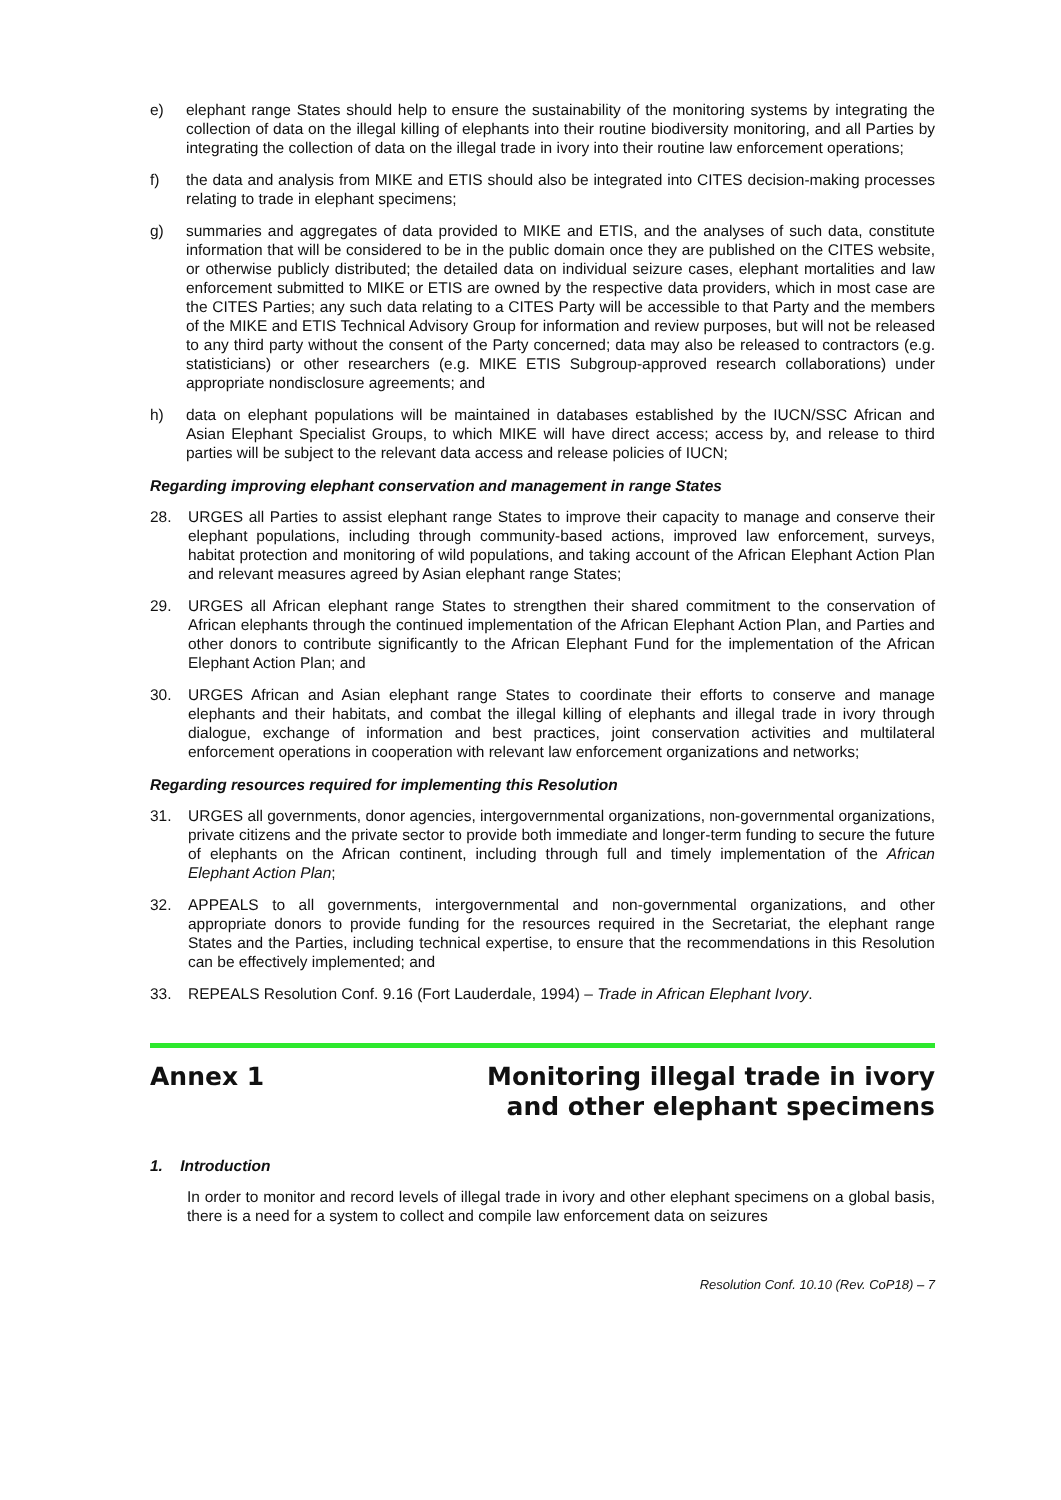e) elephant range States should help to ensure the sustainability of the monitoring systems by integrating the collection of data on the illegal killing of elephants into their routine biodiversity monitoring, and all Parties by integrating the collection of data on the illegal trade in ivory into their routine law enforcement operations;
f) the data and analysis from MIKE and ETIS should also be integrated into CITES decision-making processes relating to trade in elephant specimens;
g) summaries and aggregates of data provided to MIKE and ETIS, and the analyses of such data, constitute information that will be considered to be in the public domain once they are published on the CITES website, or otherwise publicly distributed; the detailed data on individual seizure cases, elephant mortalities and law enforcement submitted to MIKE or ETIS are owned by the respective data providers, which in most case are the CITES Parties; any such data relating to a CITES Party will be accessible to that Party and the members of the MIKE and ETIS Technical Advisory Group for information and review purposes, but will not be released to any third party without the consent of the Party concerned; data may also be released to contractors (e.g. statisticians) or other researchers (e.g. MIKE ETIS Subgroup-approved research collaborations) under appropriate nondisclosure agreements; and
h) data on elephant populations will be maintained in databases established by the IUCN/SSC African and Asian Elephant Specialist Groups, to which MIKE will have direct access; access by, and release to third parties will be subject to the relevant data access and release policies of IUCN;
Regarding improving elephant conservation and management in range States
28. URGES all Parties to assist elephant range States to improve their capacity to manage and conserve their elephant populations, including through community-based actions, improved law enforcement, surveys, habitat protection and monitoring of wild populations, and taking account of the African Elephant Action Plan and relevant measures agreed by Asian elephant range States;
29. URGES all African elephant range States to strengthen their shared commitment to the conservation of African elephants through the continued implementation of the African Elephant Action Plan, and Parties and other donors to contribute significantly to the African Elephant Fund for the implementation of the African Elephant Action Plan; and
30. URGES African and Asian elephant range States to coordinate their efforts to conserve and manage elephants and their habitats, and combat the illegal killing of elephants and illegal trade in ivory through dialogue, exchange of information and best practices, joint conservation activities and multilateral enforcement operations in cooperation with relevant law enforcement organizations and networks;
Regarding resources required for implementing this Resolution
31. URGES all governments, donor agencies, intergovernmental organizations, non-governmental organizations, private citizens and the private sector to provide both immediate and longer-term funding to secure the future of elephants on the African continent, including through full and timely implementation of the African Elephant Action Plan;
32. APPEALS to all governments, intergovernmental and non-governmental organizations, and other appropriate donors to provide funding for the resources required in the Secretariat, the elephant range States and the Parties, including technical expertise, to ensure that the recommendations in this Resolution can be effectively implemented; and
33. REPEALS Resolution Conf. 9.16 (Fort Lauderdale, 1994) – Trade in African Elephant Ivory.
Annex 1 Monitoring illegal trade in ivory
and other elephant specimens
1. Introduction
In order to monitor and record levels of illegal trade in ivory and other elephant specimens on a global basis, there is a need for a system to collect and compile law enforcement data on seizures
Resolution Conf. 10.10 (Rev. CoP18) – 7